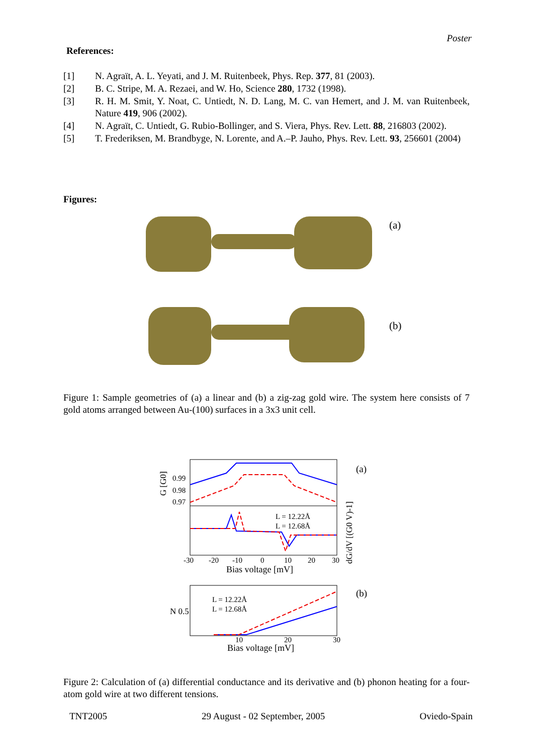Poster
References:
[1] N. Agraït, A. L. Yeyati, and J. M. Ruitenbeek, Phys. Rep. 377, 81 (2003).
[2] B. C. Stripe, M. A. Rezaei, and W. Ho, Science 280, 1732 (1998).
[3] R. H. M. Smit, Y. Noat, C. Untiedt, N. D. Lang, M. C. van Hemert, and J. M. van Ruitenbeek, Nature 419, 906 (2002).
[4] N. Agraït, C. Untiedt, G. Rubio-Bollinger, and S. Viera, Phys. Rev. Lett. 88, 216803 (2002).
[5] T. Frederiksen, M. Brandbyge, N. Lorente, and A.–P. Jauho, Phys. Rev. Lett. 93, 256601 (2004)
Figures:
(a)
(b)
Figure 1: Sample geometries of (a) a linear and (b) a zig-zag gold wire. The system here consists of 7 gold atoms arranged between Au-(100) surfaces in a 3x3 unit cell.
0.99
0.98
0.97
L = 12.22Å
L = 12.68Å
-30
-20
-10
0
10
20
30
Bias voltage [mV]
(a)
L = 12.22Å
L = 12.68Å
N 0.5
10
20
30
Bias voltage [mV]
(b)
G [G0]
dG/dV [(G0 V)-1]
Figure 2: Calculation of (a) differential conductance and its derivative and (b) phonon heating for a four-atom gold wire at two different tensions.
TNT2005 29 August - 02 September, 2005 Oviedo-Spain